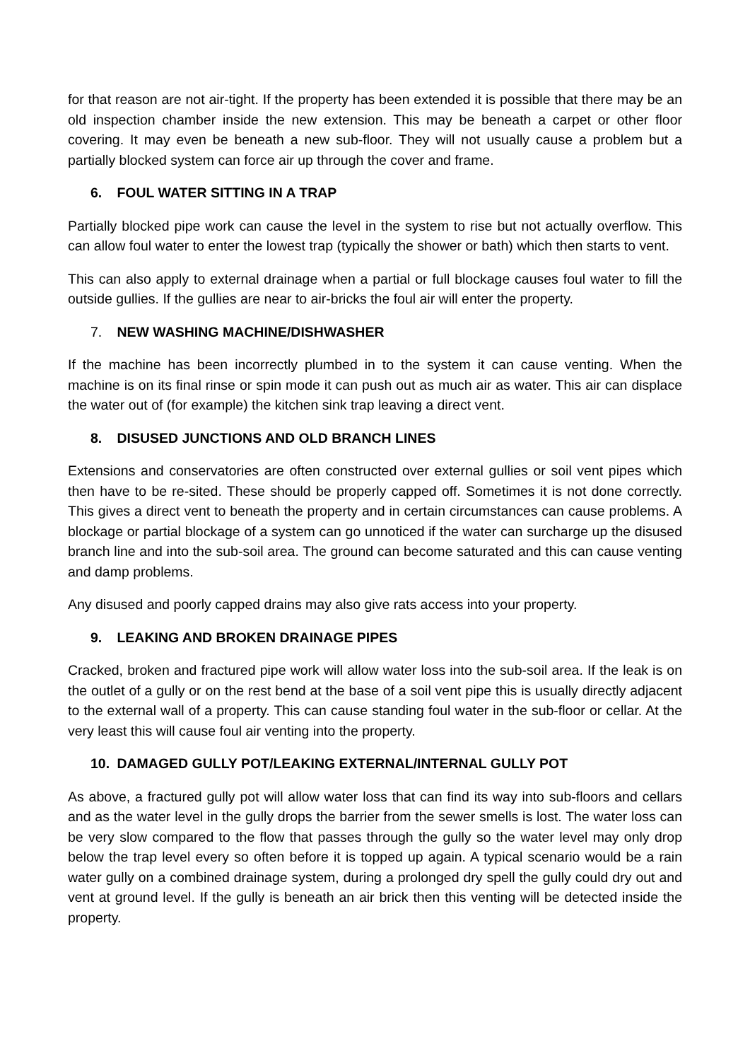for that reason are not air-tight. If the property has been extended it is possible that there may be an old inspection chamber inside the new extension. This may be beneath a carpet or other floor covering. It may even be beneath a new sub-floor. They will not usually cause a problem but a partially blocked system can force air up through the cover and frame.
6. FOUL WATER SITTING IN A TRAP
Partially blocked pipe work can cause the level in the system to rise but not actually overflow. This can allow foul water to enter the lowest trap (typically the shower or bath) which then starts to vent.
This can also apply to external drainage when a partial or full blockage causes foul water to fill the outside gullies. If the gullies are near to air-bricks the foul air will enter the property.
7. NEW WASHING MACHINE/DISHWASHER
If the machine has been incorrectly plumbed in to the system it can cause venting. When the machine is on its final rinse or spin mode it can push out as much air as water. This air can displace the water out of (for example) the kitchen sink trap leaving a direct vent.
8. DISUSED JUNCTIONS AND OLD BRANCH LINES
Extensions and conservatories are often constructed over external gullies or soil vent pipes which then have to be re-sited. These should be properly capped off. Sometimes it is not done correctly. This gives a direct vent to beneath the property and in certain circumstances can cause problems. A blockage or partial blockage of a system can go unnoticed if the water can surcharge up the disused branch line and into the sub-soil area. The ground can become saturated and this can cause venting and damp problems.
Any disused and poorly capped drains may also give rats access into your property.
9. LEAKING AND BROKEN DRAINAGE PIPES
Cracked, broken and fractured pipe work will allow water loss into the sub-soil area. If the leak is on the outlet of a gully or on the rest bend at the base of a soil vent pipe this is usually directly adjacent to the external wall of a property. This can cause standing foul water in the sub-floor or cellar. At the very least this will cause foul air venting into the property.
10. DAMAGED GULLY POT/LEAKING EXTERNAL/INTERNAL GULLY POT
As above, a fractured gully pot will allow water loss that can find its way into sub-floors and cellars and as the water level in the gully drops the barrier from the sewer smells is lost. The water loss can be very slow compared to the flow that passes through the gully so the water level may only drop below the trap level every so often before it is topped up again. A typical scenario would be a rain water gully on a combined drainage system, during a prolonged dry spell the gully could dry out and vent at ground level. If the gully is beneath an air brick then this venting will be detected inside the property.